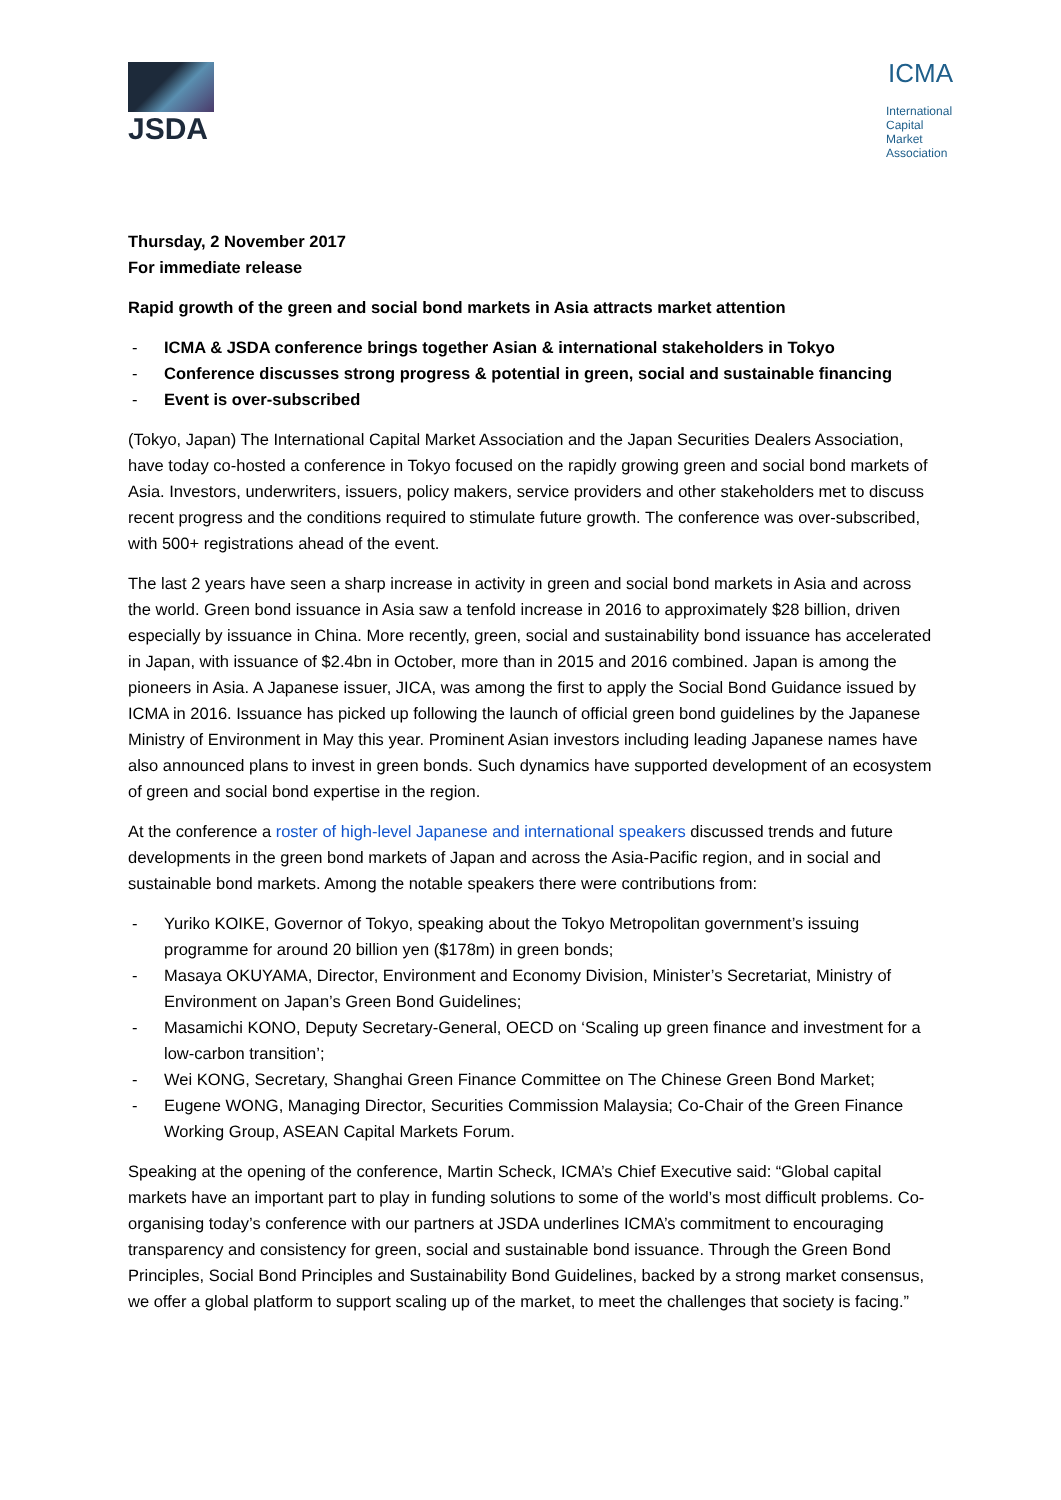JSDA
ICMA
International
Capital
Market
Association
Thursday, 2 November 2017
For immediate release
Rapid growth of the green and social bond markets in Asia attracts market attention
- ICMA & JSDA conference brings together Asian & international stakeholders in Tokyo
- Conference discusses strong progress & potential in green, social and sustainable financing
- Event is over-subscribed
(Tokyo, Japan) The International Capital Market Association and the Japan Securities Dealers Association, have today co-hosted a conference in Tokyo focused on the rapidly growing green and social bond markets of Asia. Investors, underwriters, issuers, policy makers, service providers and other stakeholders met to discuss recent progress and the conditions required to stimulate future growth. The conference was over-subscribed, with 500+ registrations ahead of the event.
The last 2 years have seen a sharp increase in activity in green and social bond markets in Asia and across the world. Green bond issuance in Asia saw a tenfold increase in 2016 to approximately $28 billion, driven especially by issuance in China. More recently, green, social and sustainability bond issuance has accelerated in Japan, with issuance of $2.4bn in October, more than in 2015 and 2016 combined. Japan is among the pioneers in Asia. A Japanese issuer, JICA, was among the first to apply the Social Bond Guidance issued by ICMA in 2016. Issuance has picked up following the launch of official green bond guidelines by the Japanese Ministry of Environment in May this year. Prominent Asian investors including leading Japanese names have also announced plans to invest in green bonds. Such dynamics have supported development of an ecosystem of green and social bond expertise in the region.
At the conference a roster of high-level Japanese and international speakers discussed trends and future developments in the green bond markets of Japan and across the Asia-Pacific region, and in social and sustainable bond markets. Among the notable speakers there were contributions from:
- Yuriko KOIKE, Governor of Tokyo, speaking about the Tokyo Metropolitan government’s issuing programme for around 20 billion yen ($178m) in green bonds;
- Masaya OKUYAMA, Director, Environment and Economy Division, Minister’s Secretariat, Ministry of Environment on Japan’s Green Bond Guidelines;
- Masamichi KONO, Deputy Secretary-General, OECD on ‘Scaling up green finance and investment for a low-carbon transition’;
- Wei KONG, Secretary, Shanghai Green Finance Committee on The Chinese Green Bond Market;
- Eugene WONG, Managing Director, Securities Commission Malaysia; Co-Chair of the Green Finance Working Group, ASEAN Capital Markets Forum.
Speaking at the opening of the conference, Martin Scheck, ICMA’s Chief Executive said: “Global capital markets have an important part to play in funding solutions to some of the world’s most difficult problems. Co-organising today’s conference with our partners at JSDA underlines ICMA’s commitment to encouraging transparency and consistency for green, social and sustainable bond issuance. Through the Green Bond Principles, Social Bond Principles and Sustainability Bond Guidelines, backed by a strong market consensus, we offer a global platform to support scaling up of the market, to meet the challenges that society is facing.”